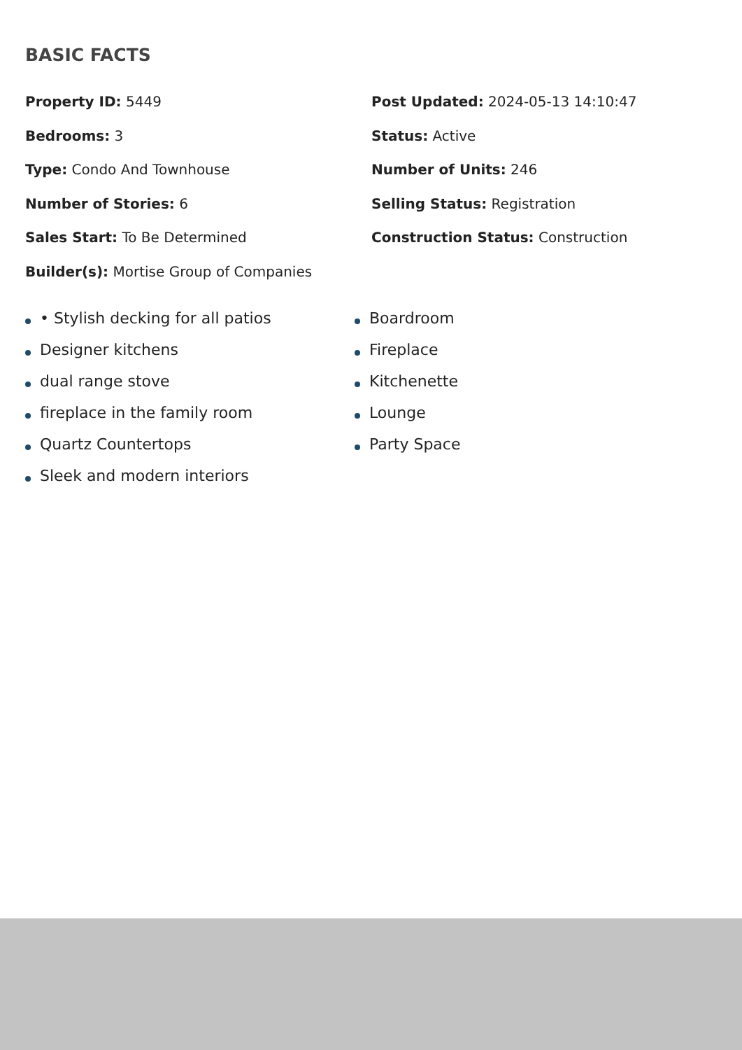BASIC FACTS
Property ID: 5449
Post Updated: 2024-05-13 14:10:47
Bedrooms: 3
Status: Active
Type: Condo And Townhouse
Number of Units: 246
Number of Stories: 6
Selling Status: Registration
Sales Start: To Be Determined
Construction Status: Construction
Builder(s): Mortise Group of Companies
• Stylish decking for all patios
Designer kitchens
dual range stove
fireplace in the family room
Quartz Countertops
Sleek and modern interiors
Boardroom
Fireplace
Kitchenette
Lounge
Party Space